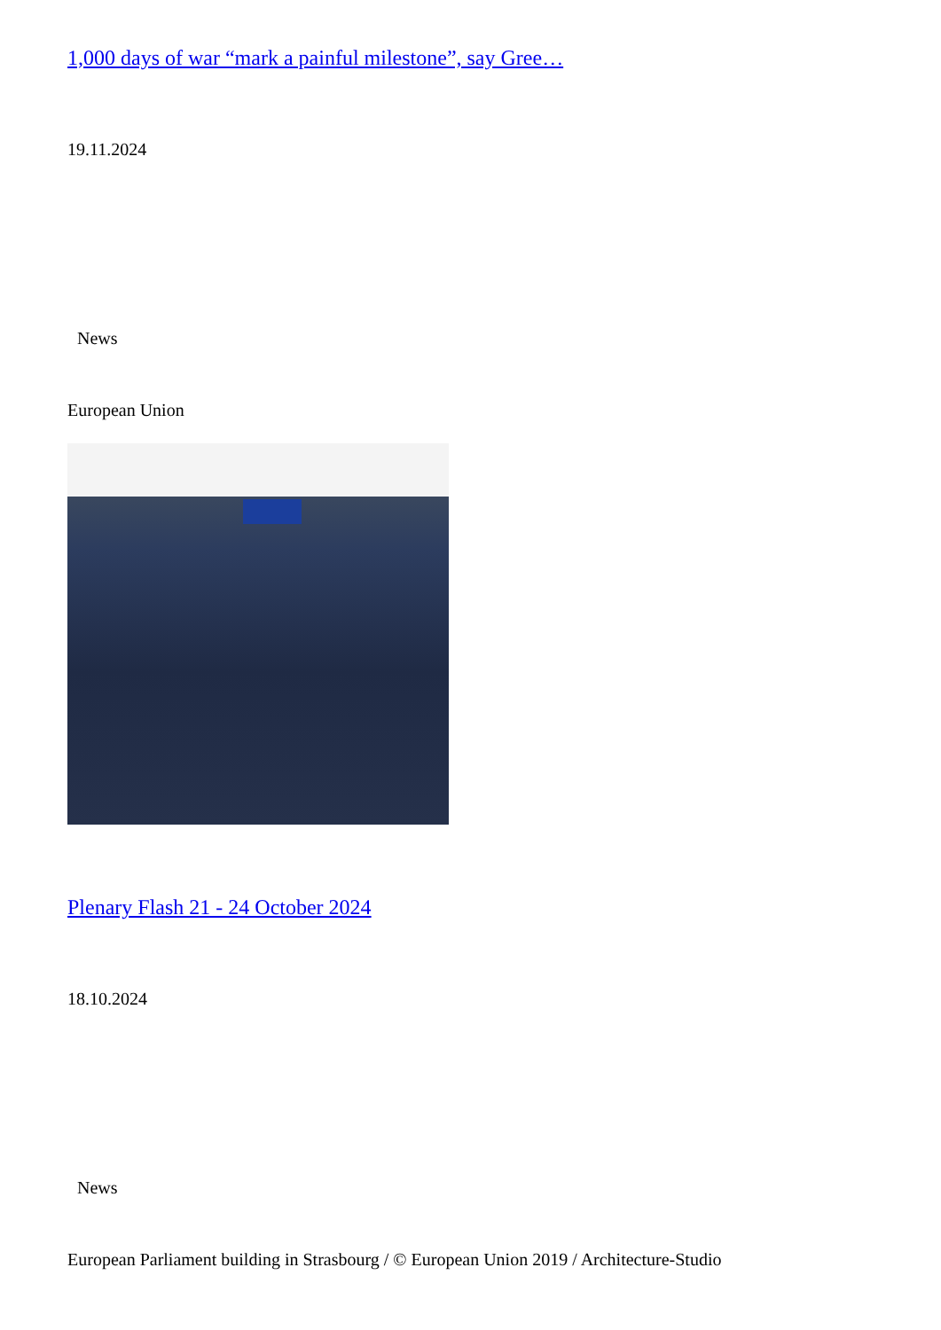1,000 days of war “mark a painful milestone”, say Gree…
19.11.2024
News
European Union
Plenary Flash 21 - 24 October 2024
18.10.2024
News
European Parliament building in Strasbourg / © European Union 2019 / Architecture-Studio